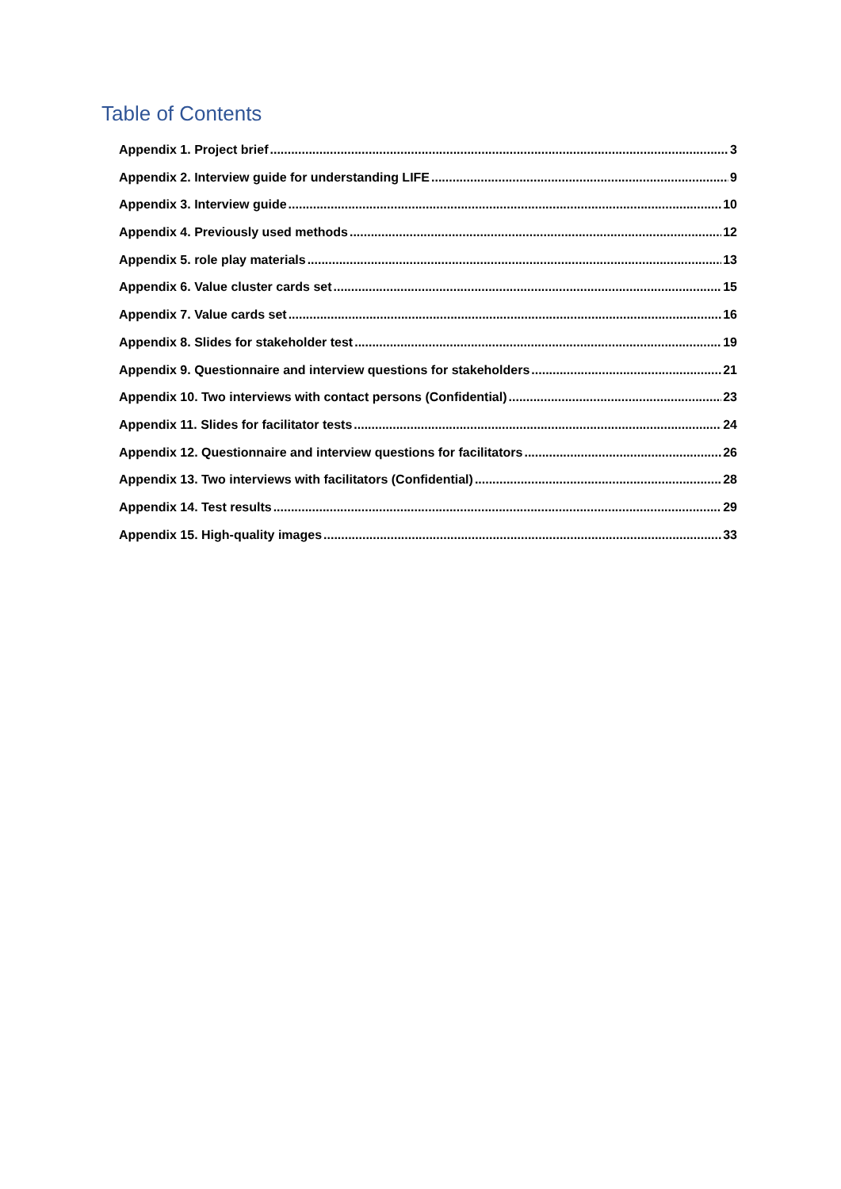Table of Contents
Appendix 1. Project brief 3
Appendix 2. Interview guide for understanding LIFE 9
Appendix 3. Interview guide 10
Appendix 4. Previously used methods 12
Appendix 5. role play materials 13
Appendix 6. Value cluster cards set 15
Appendix 7. Value cards set 16
Appendix 8. Slides for stakeholder test 19
Appendix 9. Questionnaire and interview questions for stakeholders 21
Appendix 10. Two interviews with contact persons (Confidential) 23
Appendix 11. Slides for facilitator tests 24
Appendix 12. Questionnaire and interview questions for facilitators 26
Appendix 13. Two interviews with facilitators (Confidential) 28
Appendix 14. Test results 29
Appendix 15. High-quality images 33